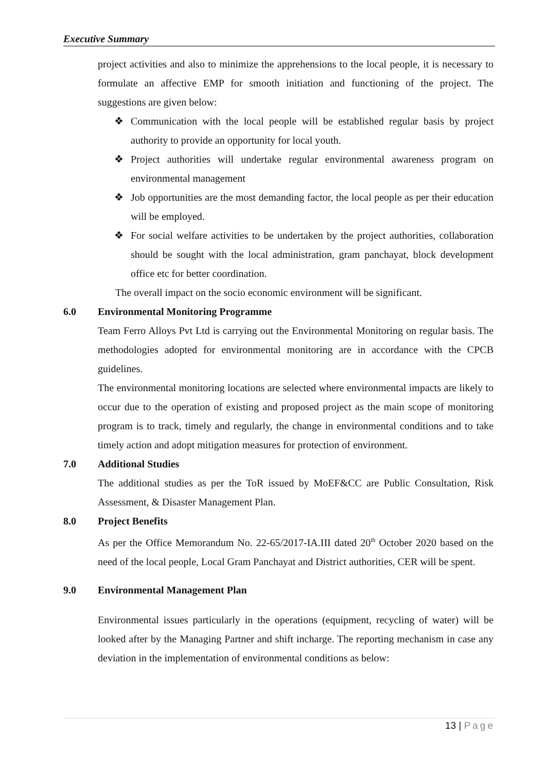Executive Summary
project activities and also to minimize the apprehensions to the local people, it is necessary to formulate an affective EMP for smooth initiation and functioning of the project. The suggestions are given below:
❖ Communication with the local people will be established regular basis by project authority to provide an opportunity for local youth.
❖ Project authorities will undertake regular environmental awareness program on environmental management
❖ Job opportunities are the most demanding factor, the local people as per their education will be employed.
❖ For social welfare activities to be undertaken by the project authorities, collaboration should be sought with the local administration, gram panchayat, block development office etc for better coordination.
The overall impact on the socio economic environment will be significant.
6.0 Environmental Monitoring Programme
Team Ferro Alloys Pvt Ltd is carrying out the Environmental Monitoring on regular basis. The methodologies adopted for environmental monitoring are in accordance with the CPCB guidelines.
The environmental monitoring locations are selected where environmental impacts are likely to occur due to the operation of existing and proposed project as the main scope of monitoring program is to track, timely and regularly, the change in environmental conditions and to take timely action and adopt mitigation measures for protection of environment.
7.0 Additional Studies
The additional studies as per the ToR issued by MoEF&CC are Public Consultation, Risk Assessment, & Disaster Management Plan.
8.0 Project Benefits
As per the Office Memorandum No. 22-65/2017-IA.III dated 20<sup>th</sup> October 2020 based on the need of the local people, Local Gram Panchayat and District authorities, CER will be spent.
9.0 Environmental Management Plan
Environmental issues particularly in the operations (equipment, recycling of water) will be looked after by the Managing Partner and shift incharge. The reporting mechanism in case any deviation in the implementation of environmental conditions as below:
13 | Page